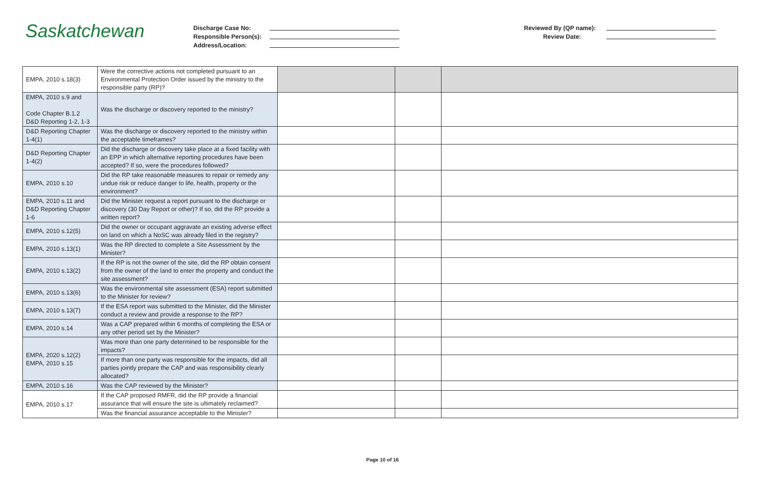Saskatchewan
Discharge Case No:
Responsible Person(s):
Address/Location:
Reviewed By (QP name):
Review Date:
| EMPA, 2010 s.18(3) | Were the corrective actions not completed pursuant to an Environmental Protection Order issued by the ministry to the responsible party (RP)? | | | |
| EMPA, 2010 s.9 and Code Chapter B.1.2 D&D Reporting 1-2, 1-3 | Was the discharge or discovery reported to the ministry? | | | |
| D&D Reporting Chapter 1-4(1) | Was the discharge or discovery reported to the ministry within the acceptable timeframes? | | | |
| D&D Reporting Chapter 1-4(2) | Did the discharge or discovery take place at a fixed facility with an EPP in which alternative reporting procedures have been accepted? If so, were the procedures followed? | | | |
| EMPA, 2010 s.10 | Did the RP take reasonable measures to repair or remedy any undue risk or reduce danger to life, health, property or the environment? | | | |
| EMPA, 2010 s.11 and D&D Reporting Chapter 1-6 | Did the Minister request a report pursuant to the discharge or discovery (30 Day Report or other)? If so, did the RP provide a written report? | | | |
| EMPA, 2010 s.12(5) | Did the owner or occupant aggravate an existing adverse effect on land on which a NoSC was already filed in the registry? | | | |
| EMPA, 2010 s.13(1) | Was the RP directed to complete a Site Assessment by the Minister? | | | |
| EMPA, 2010 s.13(2) | If the RP is not the owner of the site, did the RP obtain consent from the owner of the land to enter the property and conduct the site assessment? | | | |
| EMPA, 2010 s.13(6) | Was the environmental site assessment (ESA) report submitted to the Minister for review? | | | |
| EMPA, 2010 s.13(7) | If the ESA report was submitted to the Minister, did the Minister conduct a review and provide a response to the RP? | | | |
| EMPA, 2010 s.14 | Was a CAP prepared within 6 months of completing the ESA or any other period set by the Minister? | | | |
| EMPA, 2020 s.12(2) EMPA, 2010 s.15 | Was more than one party determined to be responsible for the impacts? | | | |
| | If more than one party was responsible for the impacts, did all parties jointly prepare the CAP and was responsibility clearly allocated? | | | |
| EMPA, 2010 s.16 | Was the CAP reviewed by the Minister? | | | |
| EMPA, 2010 s.17 | If the CAP proposed RMFR, did the RP provide a financial assurance that will ensure the site is ultimately reclaimed? | | | |
| | Was the financial assurance acceptable to the Minister? | | | |
Page 10 of 16